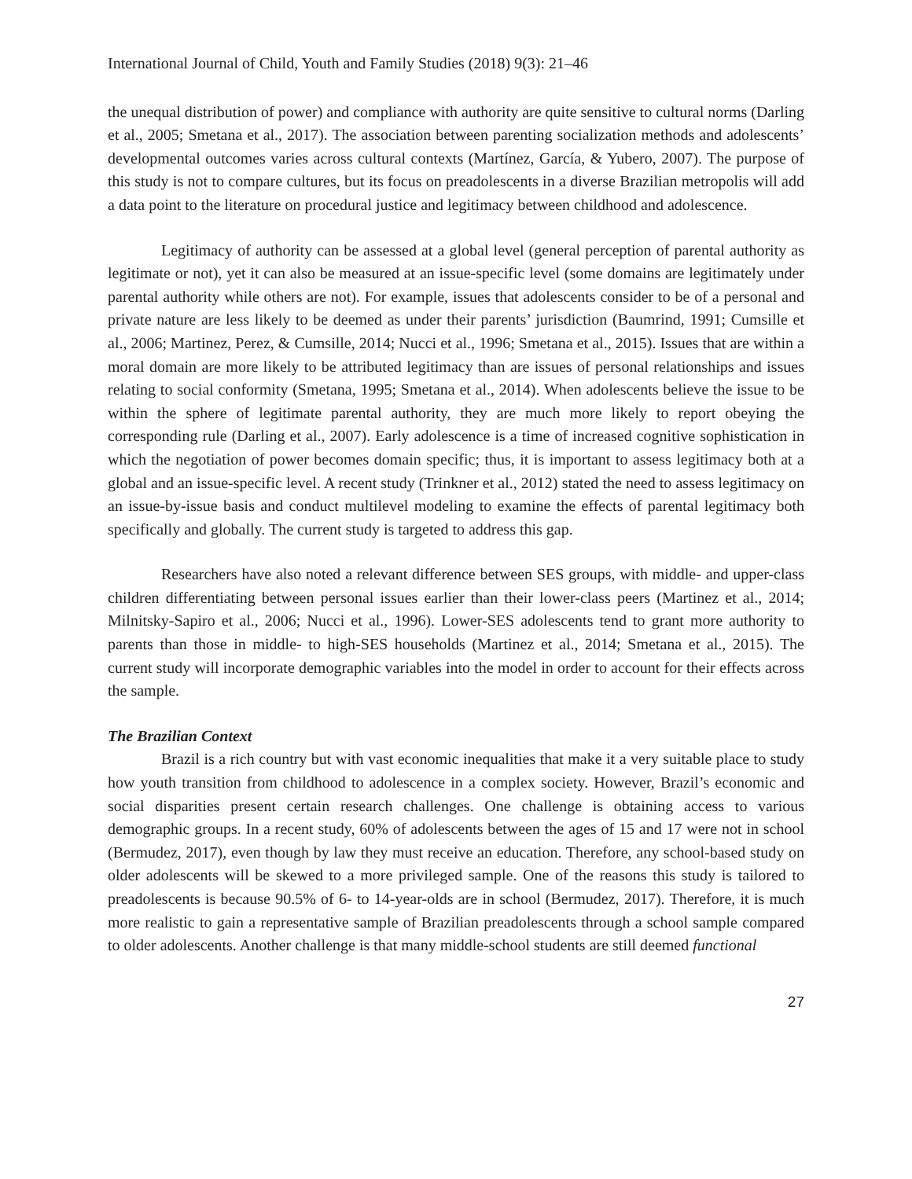International Journal of Child, Youth and Family Studies (2018) 9(3): 21–46
the unequal distribution of power) and compliance with authority are quite sensitive to cultural norms (Darling et al., 2005; Smetana et al., 2017). The association between parenting socialization methods and adolescents’ developmental outcomes varies across cultural contexts (Martínez, García, & Yubero, 2007). The purpose of this study is not to compare cultures, but its focus on preadolescents in a diverse Brazilian metropolis will add a data point to the literature on procedural justice and legitimacy between childhood and adolescence.
Legitimacy of authority can be assessed at a global level (general perception of parental authority as legitimate or not), yet it can also be measured at an issue-specific level (some domains are legitimately under parental authority while others are not). For example, issues that adolescents consider to be of a personal and private nature are less likely to be deemed as under their parents’ jurisdiction (Baumrind, 1991; Cumsille et al., 2006; Martinez, Perez, & Cumsille, 2014; Nucci et al., 1996; Smetana et al., 2015). Issues that are within a moral domain are more likely to be attributed legitimacy than are issues of personal relationships and issues relating to social conformity (Smetana, 1995; Smetana et al., 2014). When adolescents believe the issue to be within the sphere of legitimate parental authority, they are much more likely to report obeying the corresponding rule (Darling et al., 2007). Early adolescence is a time of increased cognitive sophistication in which the negotiation of power becomes domain specific; thus, it is important to assess legitimacy both at a global and an issue-specific level. A recent study (Trinkner et al., 2012) stated the need to assess legitimacy on an issue-by-issue basis and conduct multilevel modeling to examine the effects of parental legitimacy both specifically and globally. The current study is targeted to address this gap.
Researchers have also noted a relevant difference between SES groups, with middle- and upper-class children differentiating between personal issues earlier than their lower-class peers (Martinez et al., 2014; Milnitsky-Sapiro et al., 2006; Nucci et al., 1996). Lower-SES adolescents tend to grant more authority to parents than those in middle- to high-SES households (Martinez et al., 2014; Smetana et al., 2015). The current study will incorporate demographic variables into the model in order to account for their effects across the sample.
The Brazilian Context
Brazil is a rich country but with vast economic inequalities that make it a very suitable place to study how youth transition from childhood to adolescence in a complex society. However, Brazil’s economic and social disparities present certain research challenges. One challenge is obtaining access to various demographic groups. In a recent study, 60% of adolescents between the ages of 15 and 17 were not in school (Bermudez, 2017), even though by law they must receive an education. Therefore, any school-based study on older adolescents will be skewed to a more privileged sample. One of the reasons this study is tailored to preadolescents is because 90.5% of 6- to 14-year-olds are in school (Bermudez, 2017). Therefore, it is much more realistic to gain a representative sample of Brazilian preadolescents through a school sample compared to older adolescents. Another challenge is that many middle-school students are still deemed functional
27